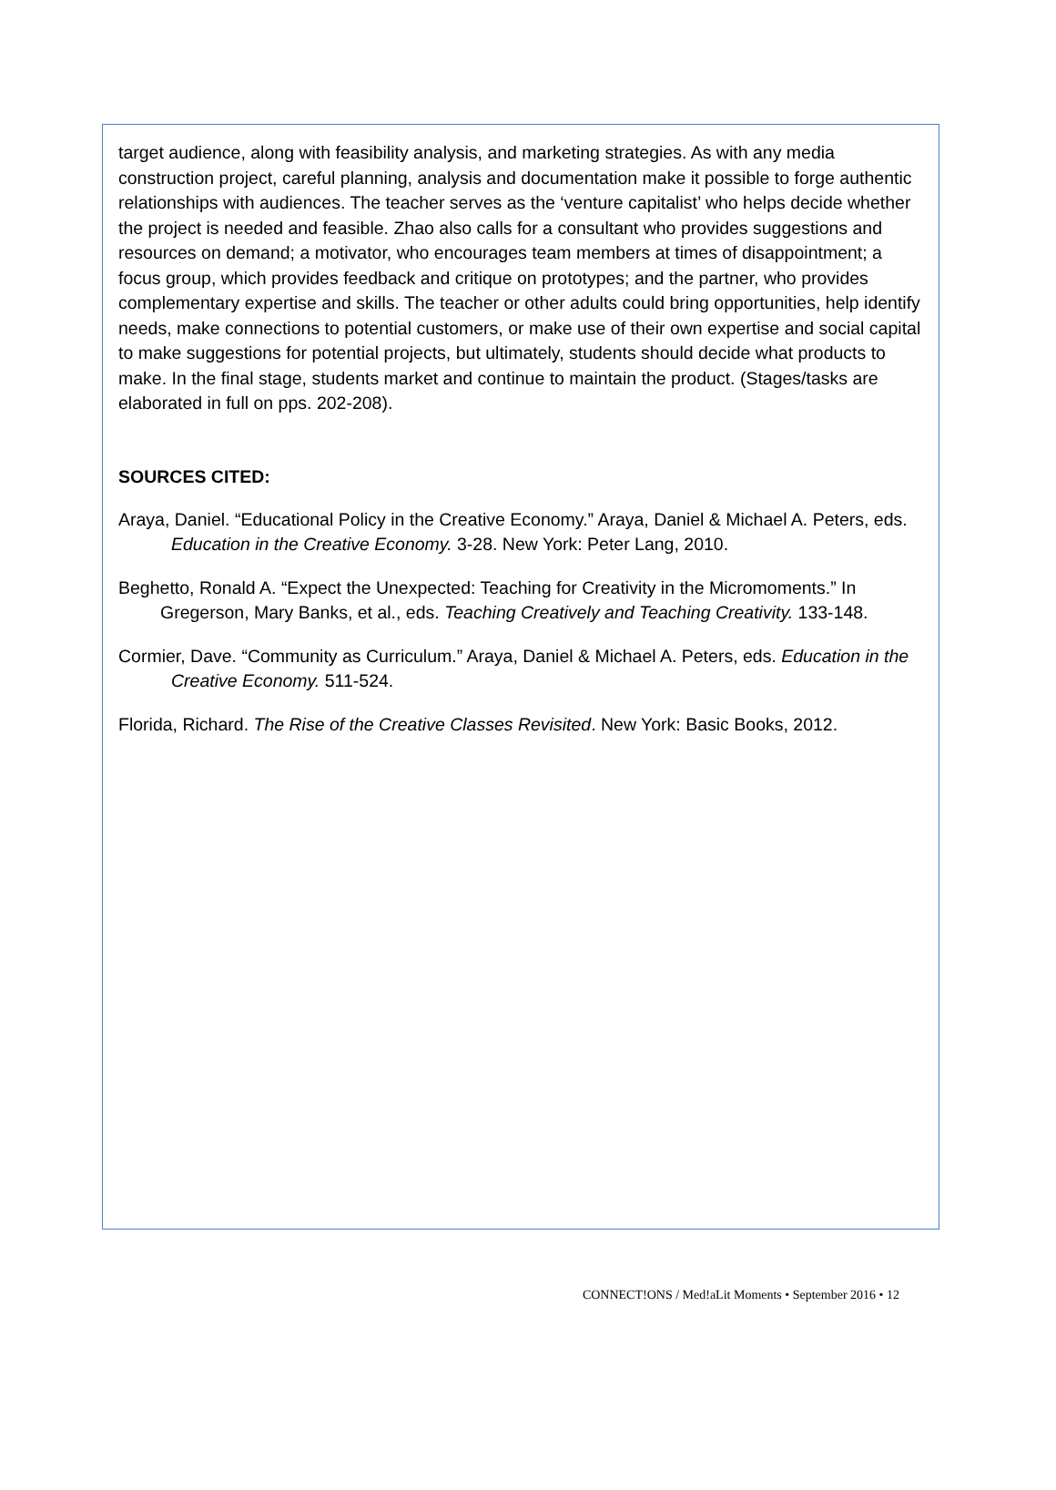target audience, along with feasibility analysis, and marketing strategies. As with any media construction project, careful planning, analysis and documentation make it possible to forge authentic relationships with audiences. The teacher serves as the ‘venture capitalist’ who helps decide whether the project is needed and feasible. Zhao also calls for a consultant who provides suggestions and resources on demand; a motivator, who encourages team members at times of disappointment; a focus group, which provides feedback and critique on prototypes; and the partner, who provides complementary expertise and skills. The teacher or other adults could bring opportunities, help identify needs, make connections to potential customers, or make use of their own expertise and social capital to make suggestions for potential projects, but ultimately, students should decide what products to make. In the final stage, students market and continue to maintain the product. (Stages/tasks are elaborated in full on pps. 202-208).
SOURCES CITED:
Araya, Daniel. “Educational Policy in the Creative Economy.” Araya, Daniel & Michael A. Peters, eds. Education in the Creative Economy. 3-28. New York: Peter Lang, 2010.
Beghetto, Ronald A. “Expect the Unexpected: Teaching for Creativity in the Micromoments.” In Gregerson, Mary Banks, et al., eds. Teaching Creatively and Teaching Creativity. 133-148.
Cormier, Dave. “Community as Curriculum.” Araya, Daniel & Michael A. Peters, eds. Education in the Creative Economy. 511-524.
Florida, Richard. The Rise of the Creative Classes Revisited. New York: Basic Books, 2012.
CONNECT!ONS / Med!aLit Moments • September 2016 • 12